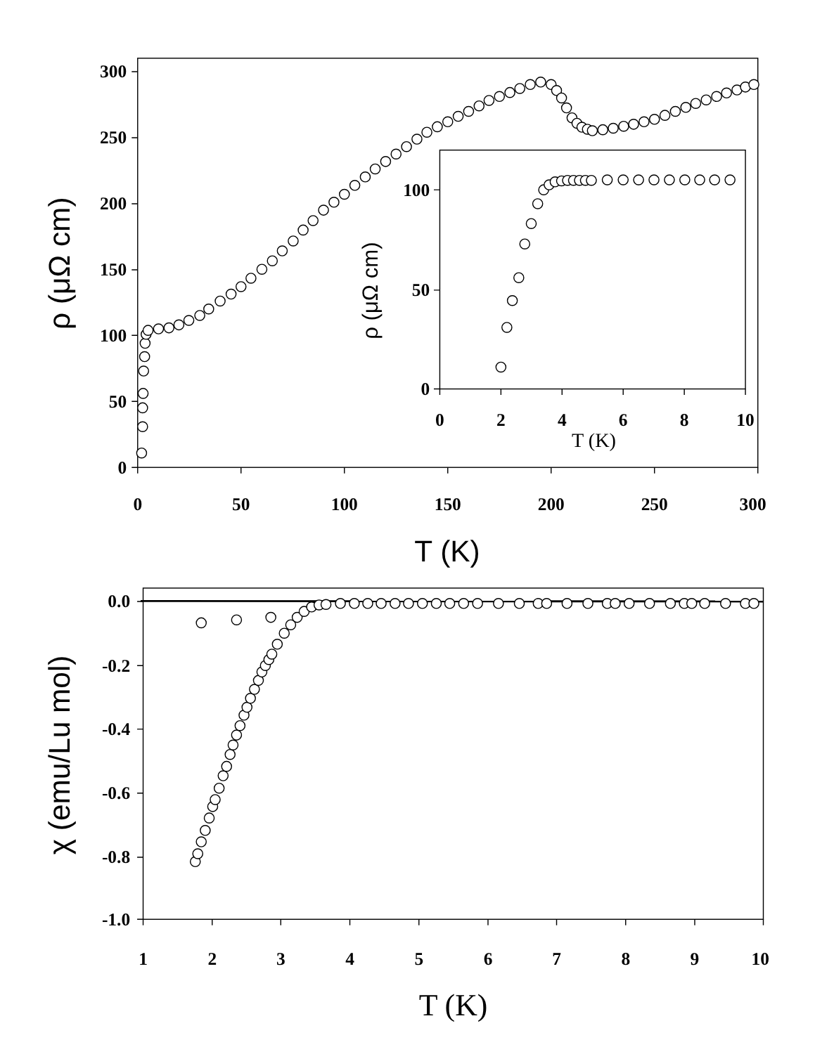0
50
100
150
200
250
300
0
50
100
150
200
250
300
T (K)
ρ (μΩ cm)
0
50
100
0
2
4
6
8
10
T (K)
ρ (μΩ cm)
-1.0
-0.8
-0.6
-0.4
-0.2
0.0
1
2
3
4
5
6
7
8
9
10
T (K)
χ (emu/Lu mol)